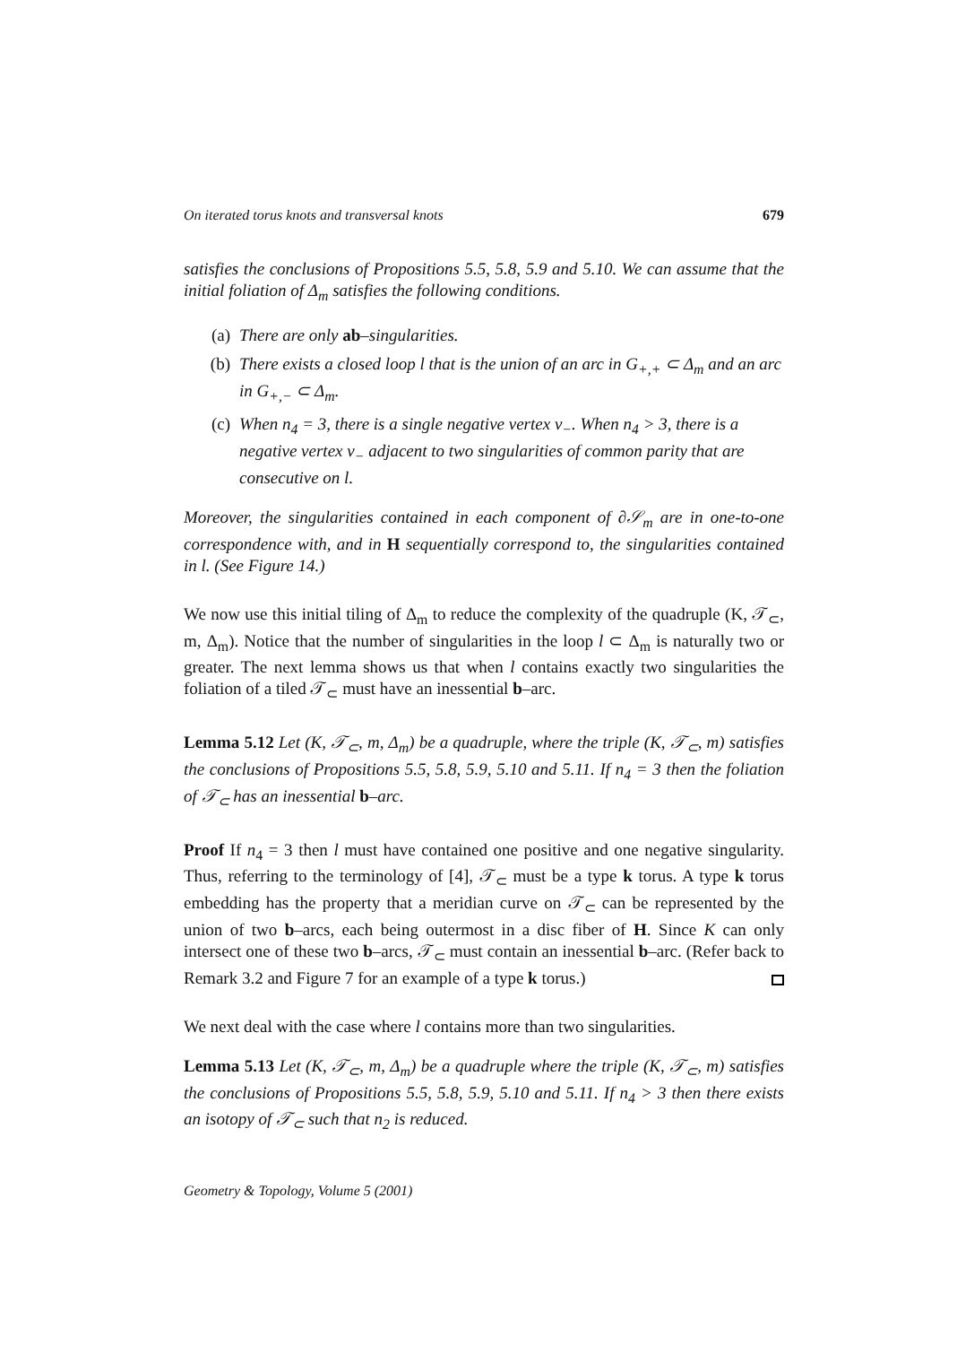On iterated torus knots and transversal knots 679
satisfies the conclusions of Propositions 5.5, 5.8, 5.9 and 5.10. We can assume that the initial foliation of Δ<sub>m</sub> satisfies the following conditions.
(a) There are only ab–singularities.
(b) There exists a closed loop l that is the union of an arc in G<sub>+,+</sub> ⊂ Δ<sub>m</sub> and an arc in G<sub>+,−</sub> ⊂ Δ<sub>m</sub>.
(c) When n<sub>4</sub> = 3, there is a single negative vertex v<sub>−</sub>. When n<sub>4</sub> > 3, there is a negative vertex v<sub>−</sub> adjacent to two singularities of common parity that are consecutive on l.
Moreover, the singularities contained in each component of ∂𝒮<sub>m</sub> are in one-to-one correspondence with, and in H sequentially correspond to, the singularities contained in l. (See Figure 14.)
We now use this initial tiling of Δ<sub>m</sub> to reduce the complexity of the quadruple (K, 𝒯<sub>⊂</sub>, m, Δ<sub>m</sub>). Notice that the number of singularities in the loop l ⊂ Δ<sub>m</sub> is naturally two or greater. The next lemma shows us that when l contains exactly two singularities the foliation of a tiled 𝒯<sub>⊂</sub> must have an inessential b–arc.
Lemma 5.12 Let (K, 𝒯<sub>⊂</sub>, m, Δ<sub>m</sub>) be a quadruple, where the triple (K, 𝒯<sub>⊂</sub>, m) satisfies the conclusions of Propositions 5.5, 5.8, 5.9, 5.10 and 5.11. If n<sub>4</sub> = 3 then the foliation of 𝒯<sub>⊂</sub> has an inessential b–arc.
Proof If n<sub>4</sub> = 3 then l must have contained one positive and one negative singularity. Thus, referring to the terminology of [4], 𝒯<sub>⊂</sub> must be a type k torus. A type k torus embedding has the property that a meridian curve on 𝒯<sub>⊂</sub> can be represented by the union of two b–arcs, each being outermost in a disc fiber of H. Since K can only intersect one of these two b–arcs, 𝒯<sub>⊂</sub> must contain an inessential b–arc. (Refer back to Remark 3.2 and Figure 7 for an example of a type k torus.)
We next deal with the case where l contains more than two singularities.
Lemma 5.13 Let (K, 𝒯<sub>⊂</sub>, m, Δ<sub>m</sub>) be a quadruple where the triple (K, 𝒯<sub>⊂</sub>, m) satisfies the conclusions of Propositions 5.5, 5.8, 5.9, 5.10 and 5.11. If n<sub>4</sub> > 3 then there exists an isotopy of 𝒯<sub>⊂</sub> such that n<sub>2</sub> is reduced.
Geometry & Topology, Volume 5 (2001)